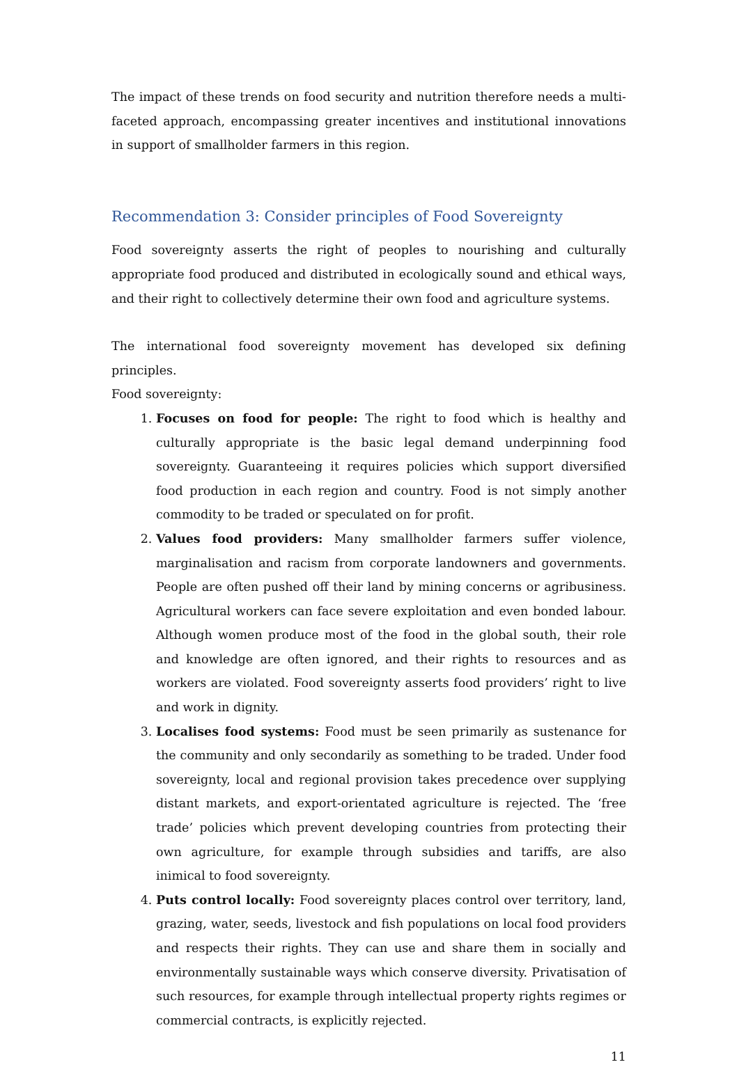The impact of these trends on food security and nutrition therefore needs a multi-faceted approach, encompassing greater incentives and institutional innovations in support of smallholder farmers in this region.
Recommendation 3: Consider principles of Food Sovereignty
Food sovereignty asserts the right of peoples to nourishing and culturally appropriate food produced and distributed in ecologically sound and ethical ways, and their right to collectively determine their own food and agriculture systems.
The international food sovereignty movement has developed six defining principles.
Food sovereignty:
1. Focuses on food for people: The right to food which is healthy and culturally appropriate is the basic legal demand underpinning food sovereignty. Guaranteeing it requires policies which support diversified food production in each region and country. Food is not simply another commodity to be traded or speculated on for profit.
2. Values food providers: Many smallholder farmers suffer violence, marginalisation and racism from corporate landowners and governments. People are often pushed off their land by mining concerns or agribusiness. Agricultural workers can face severe exploitation and even bonded labour. Although women produce most of the food in the global south, their role and knowledge are often ignored, and their rights to resources and as workers are violated. Food sovereignty asserts food providers’ right to live and work in dignity.
3. Localises food systems: Food must be seen primarily as sustenance for the community and only secondarily as something to be traded. Under food sovereignty, local and regional provision takes precedence over supplying distant markets, and export-orientated agriculture is rejected. The ‘free trade’ policies which prevent developing countries from protecting their own agriculture, for example through subsidies and tariffs, are also inimical to food sovereignty.
4. Puts control locally: Food sovereignty places control over territory, land, grazing, water, seeds, livestock and fish populations on local food providers and respects their rights. They can use and share them in socially and environmentally sustainable ways which conserve diversity. Privatisation of such resources, for example through intellectual property rights regimes or commercial contracts, is explicitly rejected.
11